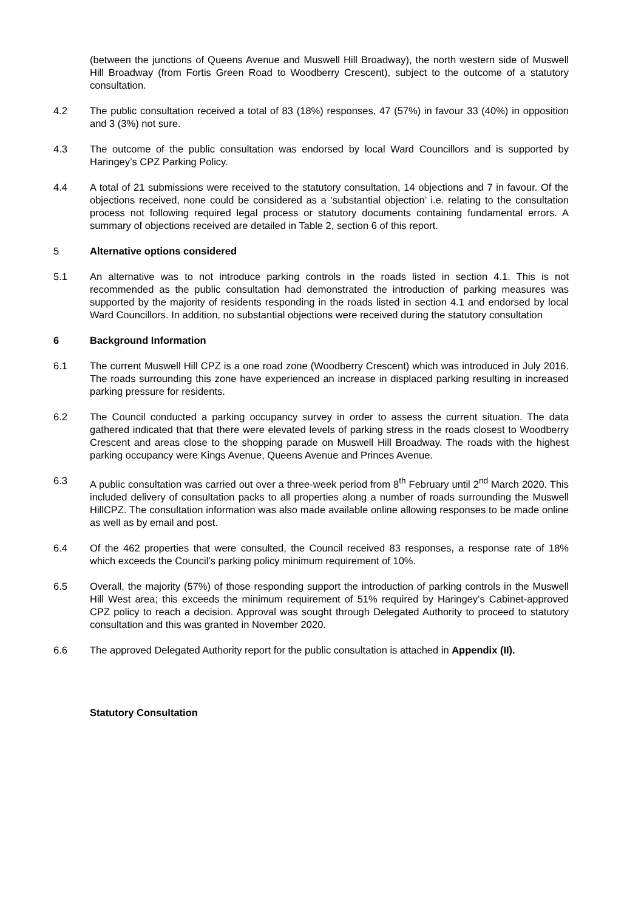(between the junctions of Queens Avenue and Muswell Hill Broadway), the north western side of Muswell Hill Broadway (from Fortis Green Road to Woodberry Crescent), subject to the outcome of a statutory consultation.
4.2 The public consultation received a total of 83 (18%) responses, 47 (57%) in favour 33 (40%) in opposition and 3 (3%) not sure.
4.3 The outcome of the public consultation was endorsed by local Ward Councillors and is supported by Haringey’s CPZ Parking Policy.
4.4 A total of 21 submissions were received to the statutory consultation, 14 objections and 7 in favour. Of the objections received, none could be considered as a ‘substantial objection’ i.e. relating to the consultation process not following required legal process or statutory documents containing fundamental errors. A summary of objections received are detailed in Table 2, section 6 of this report.
5 Alternative options considered
5.1 An alternative was to not introduce parking controls in the roads listed in section 4.1. This is not recommended as the public consultation had demonstrated the introduction of parking measures was supported by the majority of residents responding in the roads listed in section 4.1 and endorsed by local Ward Councillors. In addition, no substantial objections were received during the statutory consultation
6 Background Information
6.1 The current Muswell Hill CPZ is a one road zone (Woodberry Crescent) which was introduced in July 2016. The roads surrounding this zone have experienced an increase in displaced parking resulting in increased parking pressure for residents.
6.2 The Council conducted a parking occupancy survey in order to assess the current situation. The data gathered indicated that that there were elevated levels of parking stress in the roads closest to Woodberry Crescent and areas close to the shopping parade on Muswell Hill Broadway. The roads with the highest parking occupancy were Kings Avenue, Queens Avenue and Princes Avenue.
6.3 A public consultation was carried out over a three-week period from 8<sup>th</sup> February until 2<sup>nd</sup> March 2020. This included delivery of consultation packs to all properties along a number of roads surrounding the Muswell HillCPZ. The consultation information was also made available online allowing responses to be made online as well as by email and post.
6.4 Of the 462 properties that were consulted, the Council received 83 responses, a response rate of 18% which exceeds the Council’s parking policy minimum requirement of 10%.
6.5 Overall, the majority (57%) of those responding support the introduction of parking controls in the Muswell Hill West area; this exceeds the minimum requirement of 51% required by Haringey’s Cabinet-approved CPZ policy to reach a decision. Approval was sought through Delegated Authority to proceed to statutory consultation and this was granted in November 2020.
6.6 The approved Delegated Authority report for the public consultation is attached in Appendix (II).
Statutory Consultation